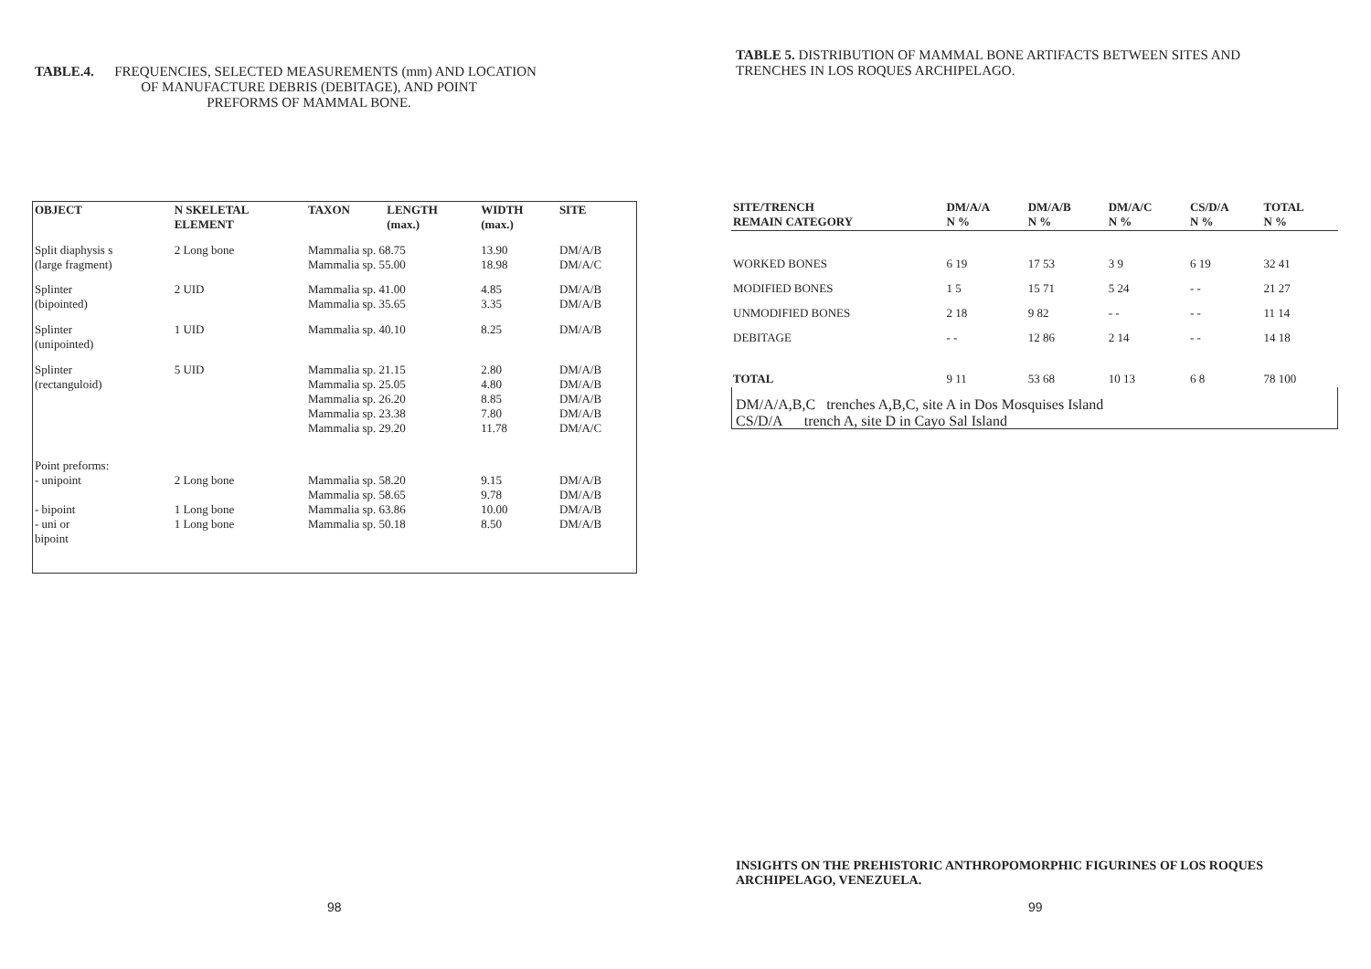TABLE.4. FREQUENCIES, SELECTED MEASUREMENTS (mm) AND LOCATION
OF MANUFACTURE DEBRIS (DEBITAGE), AND POINT
PREFORMS OF MAMMAL BONE.
| OBJECT | N SKELETAL ELEMENT | TAXON | LENGTH (max.) | WIDTH (max.) | SITE |
| --- | --- | --- | --- | --- | --- |
| Split diaphysis s (large fragment) | 2 Long bone | Mammalia sp. 68.75 Mammalia sp. 55.00 | | 13.90 18.98 | DM/A/B DM/A/C |
| Splinter (bipointed) | 2 UID | Mammalia sp. 41.00 Mammalia sp. 35.65 | | 4.85 3.35 | DM/A/B DM/A/B |
| Splinter (unipointed) | 1 UID | Mammalia sp. 40.10 | | 8.25 | DM/A/B |
| Splinter (rectanguloid) | 5 UID | Mammalia sp. 21.15 Mammalia sp. 25.05 Mammalia sp. 26.20 Mammalia sp. 23.38 Mammalia sp. 29.20 | | 2.80 4.80 8.85 7.80 11.78 | DM/A/B DM/A/B DM/A/B DM/A/B DM/A/C |
| Point preforms: - unipoint - bipoint - uni or bipoint | 2 Long bone 1 Long bone 1 Long bone | Mammalia sp. 58.20 Mammalia sp. 58.65 Mammalia sp. 63.86 Mammalia sp. 50.18 | | 9.15 9.78 10.00 8.50 | DM/A/B DM/A/B DM/A/B DM/A/B |
98
TABLE 5. DISTRIBUTION OF MAMMAL BONE ARTIFACTS BETWEEN SITES AND TRENCHES IN LOS ROQUES ARCHIPELAGO.
| SITE/TRENCH REMAIN CATEGORY | DM/A/A N % | DM/A/B N % | DM/A/C N % | CS/D/A N % | TOTAL N % |
| --- | --- | --- | --- | --- | --- |
| WORKED BONES | 6 19 | 17 53 | 3 9 | 6 19 | 32 41 |
| MODIFIED BONES | 1 5 | 15 71 | 5 24 | - - | 21 27 |
| UNMODIFIED BONES | 2 18 | 9 82 | - - | - - | 11 14 |
| DEBITAGE | - - | 12 86 | 2 14 | - - | 14 18 |
| TOTAL | 9 11 | 53 68 | 10 13 | 6 8 | 78 100 |
DM/A/A,B,C trenches A,B,C, site A in Dos Mosquises Island
CS/D/A trench A, site D in Cayo Sal Island
INSIGHTS ON THE PREHISTORIC ANTHROPOMORPHIC FIGURINES OF LOS ROQUES ARCHIPELAGO, VENEZUELA.
99